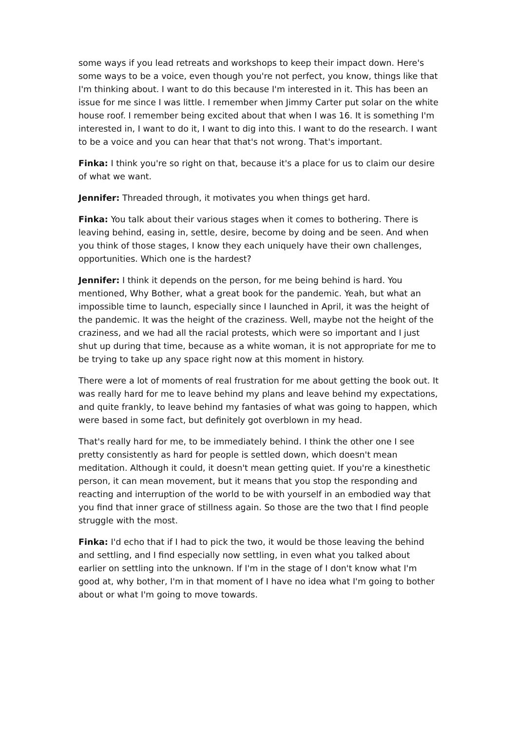some ways if you lead retreats and workshops to keep their impact down. Here's some ways to be a voice, even though you're not perfect, you know, things like that I'm thinking about. I want to do this because I'm interested in it. This has been an issue for me since I was little. I remember when Jimmy Carter put solar on the white house roof. I remember being excited about that when I was 16. It is something I'm interested in, I want to do it, I want to dig into this. I want to do the research. I want to be a voice and you can hear that that's not wrong. That's important.
Finka: I think you're so right on that, because it's a place for us to claim our desire of what we want.
Jennifer: Threaded through, it motivates you when things get hard.
Finka: You talk about their various stages when it comes to bothering. There is leaving behind, easing in, settle, desire, become by doing and be seen. And when you think of those stages, I know they each uniquely have their own challenges, opportunities. Which one is the hardest?
Jennifer: I think it depends on the person, for me being behind is hard. You mentioned, Why Bother, what a great book for the pandemic. Yeah, but what an impossible time to launch, especially since I launched in April, it was the height of the pandemic. It was the height of the craziness. Well, maybe not the height of the craziness, and we had all the racial protests, which were so important and I just shut up during that time, because as a white woman, it is not appropriate for me to be trying to take up any space right now at this moment in history.
There were a lot of moments of real frustration for me about getting the book out. It was really hard for me to leave behind my plans and leave behind my expectations, and quite frankly, to leave behind my fantasies of what was going to happen, which were based in some fact, but definitely got overblown in my head.
That's really hard for me, to be immediately behind. I think the other one I see pretty consistently as hard for people is settled down, which doesn't mean meditation. Although it could, it doesn't mean getting quiet. If you're a kinesthetic person, it can mean movement, but it means that you stop the responding and reacting and interruption of the world to be with yourself in an embodied way that you find that inner grace of stillness again. So those are the two that I find people struggle with the most.
Finka: I'd echo that if I had to pick the two, it would be those leaving the behind and settling, and I find especially now settling, in even what you talked about earlier on settling into the unknown. If I'm in the stage of I don't know what I'm good at, why bother, I'm in that moment of I have no idea what I'm going to bother about or what I'm going to move towards.